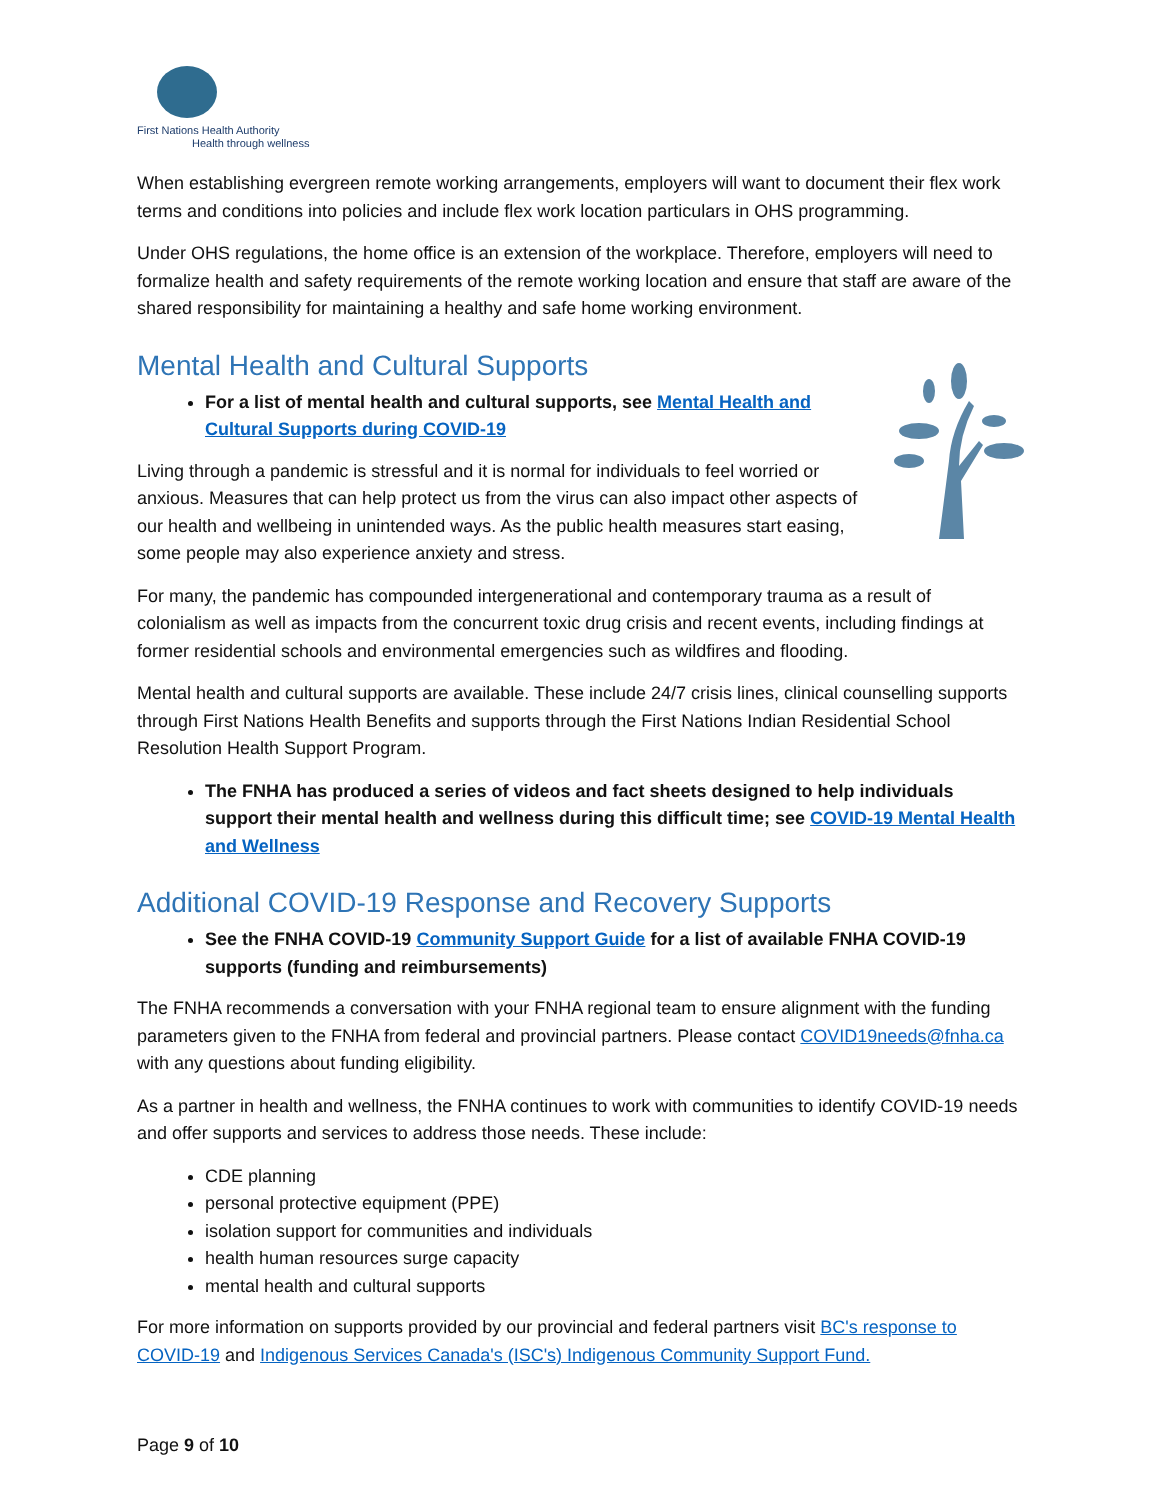First Nations Health Authority
Health through wellness
When establishing evergreen remote working arrangements, employers will want to document their flex work terms and conditions into policies and include flex work location particulars in OHS programming.
Under OHS regulations, the home office is an extension of the workplace. Therefore, employers will need to formalize health and safety requirements of the remote working location and ensure that staff are aware of the shared responsibility for maintaining a healthy and safe home working environment.
Mental Health and Cultural Supports
For a list of mental health and cultural supports, see Mental Health and Cultural Supports during COVID-19
Living through a pandemic is stressful and it is normal for individuals to feel worried or anxious. Measures that can help protect us from the virus can also impact other aspects of our health and wellbeing in unintended ways. As the public health measures start easing, some people may also experience anxiety and stress.
For many, the pandemic has compounded intergenerational and contemporary trauma as a result of colonialism as well as impacts from the concurrent toxic drug crisis and recent events, including findings at former residential schools and environmental emergencies such as wildfires and flooding.
Mental health and cultural supports are available. These include 24/7 crisis lines, clinical counselling supports through First Nations Health Benefits and supports through the First Nations Indian Residential School Resolution Health Support Program.
The FNHA has produced a series of videos and fact sheets designed to help individuals support their mental health and wellness during this difficult time; see COVID-19 Mental Health and Wellness
Additional COVID-19 Response and Recovery Supports
See the FNHA COVID-19 Community Support Guide for a list of available FNHA COVID-19 supports (funding and reimbursements)
The FNHA recommends a conversation with your FNHA regional team to ensure alignment with the funding parameters given to the FNHA from federal and provincial partners. Please contact COVID19needs@fnha.ca with any questions about funding eligibility.
As a partner in health and wellness, the FNHA continues to work with communities to identify COVID-19 needs and offer supports and services to address those needs. These include:
CDE planning
personal protective equipment (PPE)
isolation support for communities and individuals
health human resources surge capacity
mental health and cultural supports
For more information on supports provided by our provincial and federal partners visit BC's response to COVID-19 and Indigenous Services Canada's (ISC's) Indigenous Community Support Fund.
Page 9 of 10